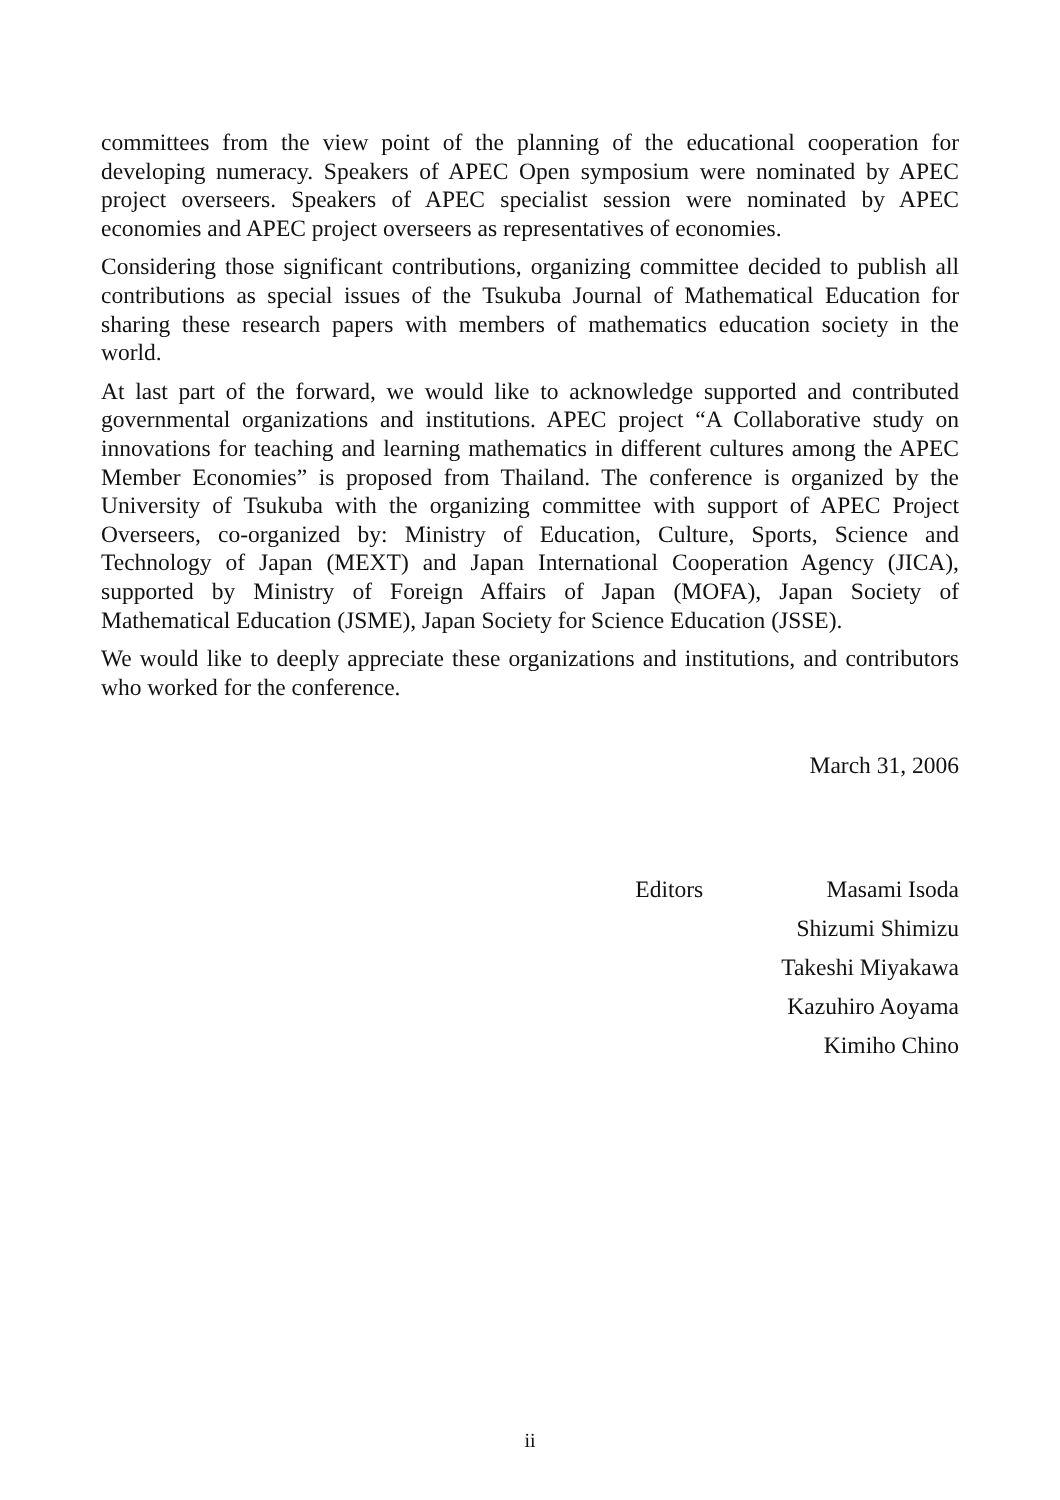committees from the view point of the planning of the educational cooperation for developing numeracy. Speakers of APEC Open symposium were nominated by APEC project overseers. Speakers of APEC specialist session were nominated by APEC economies and APEC project overseers as representatives of economies.
Considering those significant contributions, organizing committee decided to publish all contributions as special issues of the Tsukuba Journal of Mathematical Education for sharing these research papers with members of mathematics education society in the world.
At last part of the forward, we would like to acknowledge supported and contributed governmental organizations and institutions. APEC project “A Collaborative study on innovations for teaching and learning mathematics in different cultures among the APEC Member Economies” is proposed from Thailand. The conference is organized by the University of Tsukuba with the organizing committee with support of APEC Project Overseers, co-organized by: Ministry of Education, Culture, Sports, Science and Technology of Japan (MEXT) and Japan International Cooperation Agency (JICA), supported by Ministry of Foreign Affairs of Japan (MOFA), Japan Society of Mathematical Education (JSME), Japan Society for Science Education (JSSE).
We would like to deeply appreciate these organizations and institutions, and contributors who worked for the conference.
March 31, 2006
Editors Masami Isoda
Shizumi Shimizu
Takeshi Miyakawa
Kazuhiro Aoyama
Kimiho Chino
ii